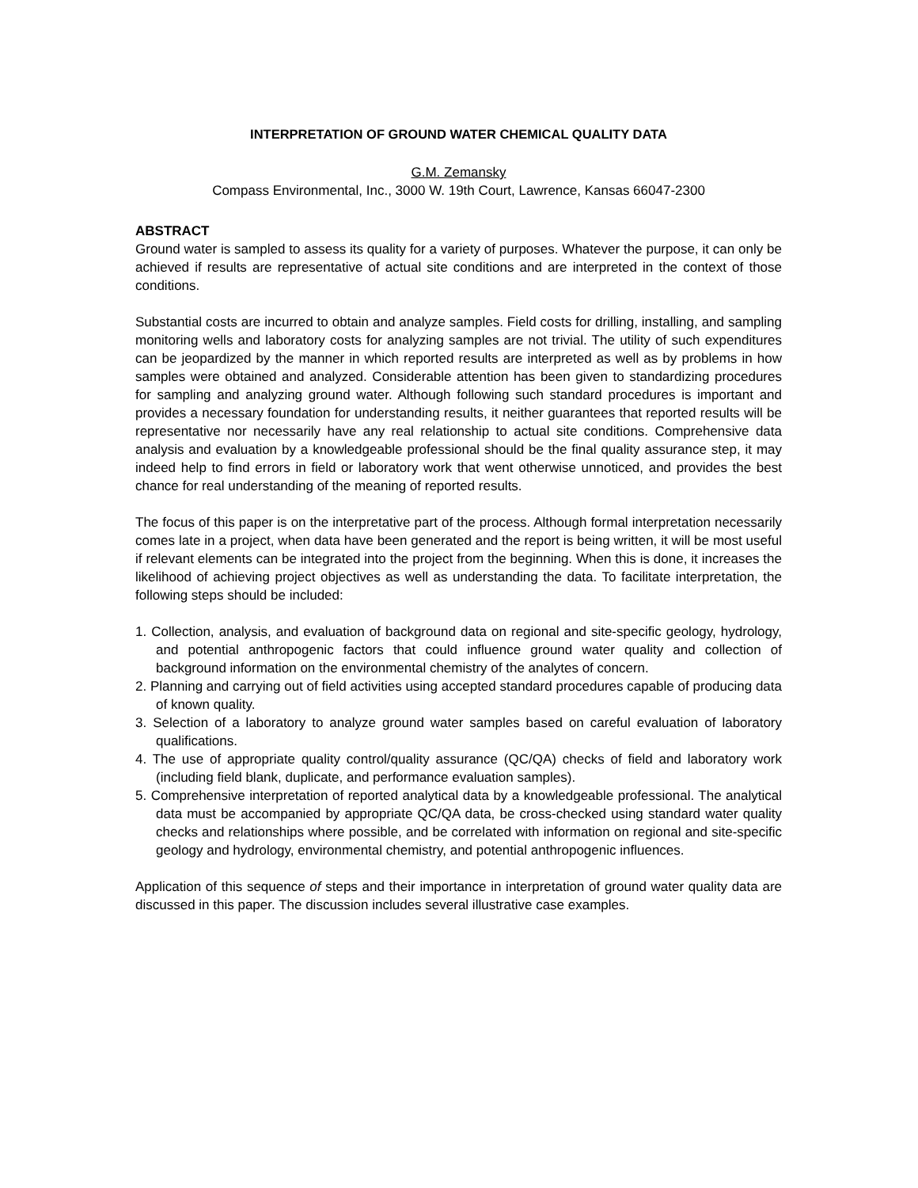INTERPRETATION OF GROUND WATER CHEMICAL QUALITY DATA
G.M. Zemansky
Compass Environmental, Inc., 3000 W. 19th Court, Lawrence, Kansas 66047-2300
ABSTRACT
Ground water is sampled to assess its quality for a variety of purposes. Whatever the purpose, it can only be achieved if results are representative of actual site conditions and are interpreted in the context of those conditions.
Substantial costs are incurred to obtain and analyze samples. Field costs for drilling, installing, and sampling monitoring wells and laboratory costs for analyzing samples are not trivial. The utility of such expenditures can be jeopardized by the manner in which reported results are interpreted as well as by problems in how samples were obtained and analyzed. Considerable attention has been given to standardizing procedures for sampling and analyzing ground water. Although following such standard procedures is important and provides a necessary foundation for understanding results, it neither guarantees that reported results will be representative nor necessarily have any real relationship to actual site conditions. Comprehensive data analysis and evaluation by a knowledgeable professional should be the final quality assurance step, it may indeed help to find errors in field or laboratory work that went otherwise unnoticed, and provides the best chance for real understanding of the meaning of reported results.
The focus of this paper is on the interpretative part of the process. Although formal interpretation necessarily comes late in a project, when data have been generated and the report is being written, it will be most useful if relevant elements can be integrated into the project from the beginning. When this is done, it increases the likelihood of achieving project objectives as well as understanding the data. To facilitate interpretation, the following steps should be included:
1. Collection, analysis, and evaluation of background data on regional and site-specific geology, hydrology, and potential anthropogenic factors that could influence ground water quality and collection of background information on the environmental chemistry of the analytes of concern.
2. Planning and carrying out of field activities using accepted standard procedures capable of producing data of known quality.
3. Selection of a laboratory to analyze ground water samples based on careful evaluation of laboratory qualifications.
4. The use of appropriate quality control/quality assurance (QC/QA) checks of field and laboratory work (including field blank, duplicate, and performance evaluation samples).
5. Comprehensive interpretation of reported analytical data by a knowledgeable professional. The analytical data must be accompanied by appropriate QC/QA data, be cross-checked using standard water quality checks and relationships where possible, and be correlated with information on regional and site-specific geology and hydrology, environmental chemistry, and potential anthropogenic influences.
Application of this sequence of steps and their importance in interpretation of ground water quality data are discussed in this paper. The discussion includes several illustrative case examples.